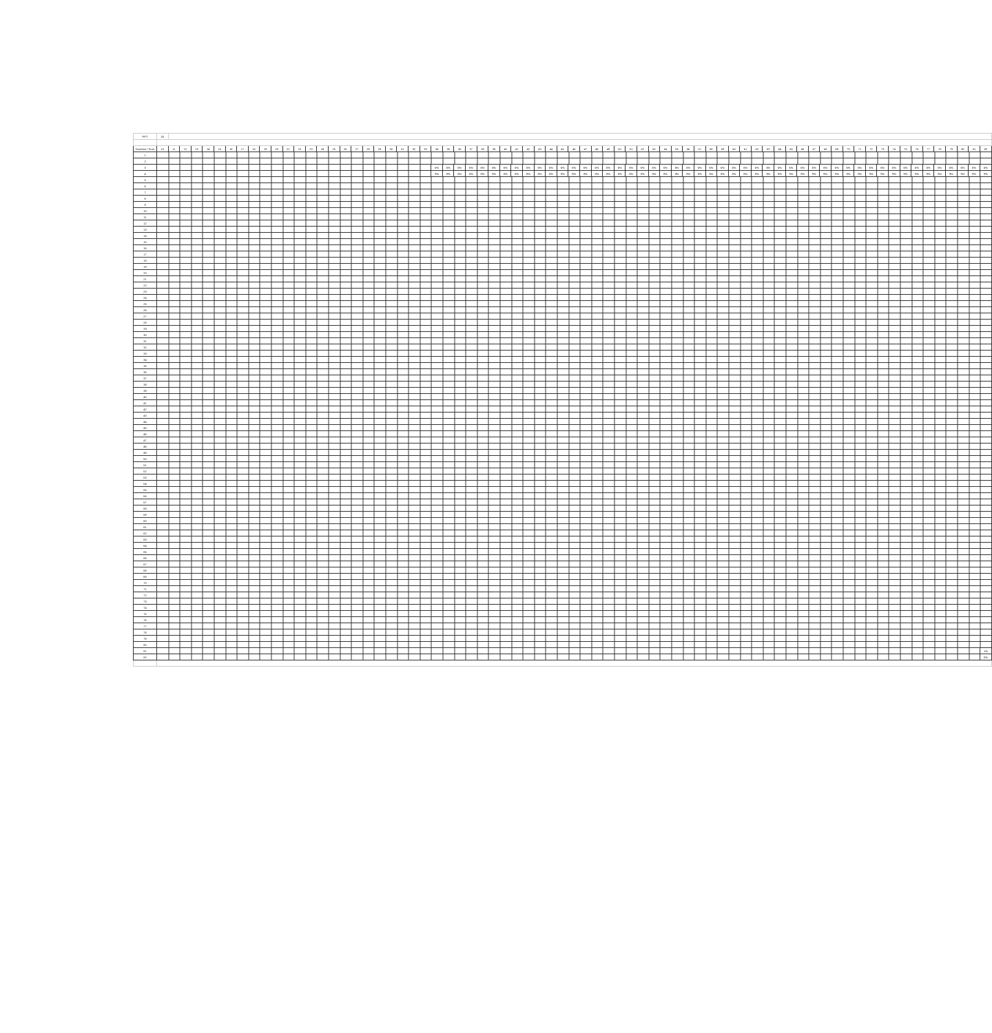| PPT | 33 | | | | | | | | | | | | | | | | | | | | | | | | | | | | | | | | | | | | | | | | | | | | | | | | | | | | | | | | | | | | | | | | | | | | | | | | |
| Duration / Term | 10 | 11 | 12 | 13 | 14 | 15 | 16 | 17 | 18 | 19 | 20 | 21 | 22 | 23 | 24 | 25 | 26 | 27 | 28 | 29 | 30 | 31 | 32 | 33 | 34 | 35 | 36 | 37 | 38 | 39 | 40 | 41 | 42 | 43 | 44 | 45 | 46 | 47 | 48 | 49 | 50 | 51 | 52 | 53 | 54 | 55 | 56 | 57 | 58 | 59 | 60 | 61 | 62 | 63 | 64 | 65 | 66 | 67 | 68 | 69 | 70 | 71 | 72 | 73 | 74 | 75 | 76 | 77 | 78 | 79 | 80 | 81 | 82 |
| 1 | | | | | | | | | | | | | | | | | | | | | | | | | | | | | | | | | | | | | | | | | | | | | | | | | | | | | | | | | | | | | | | | | | | | | | | | | |
| 2 | | | | | | | | | | | | | | | | | | | | | | | | | | | | | | | | | | | | | | | | | | | | | | | | | | | | | | | | | | | | | | | | | | | | | | | | | |
| 3 | | | | | | | | | | | | | | | | | | | | | | | | | 6% | 6% | 6% | 6% | 6% | 6% | 6% | 6% | 6% | 6% | 6% | 6% | 6% | 6% | 6% | 6% | 6% | 6% | 6% | 6% | 6% | 6% | 6% | 6% | 6% | 6% | 6% | 6% | 6% | 6% | 6% | 6% | 6% | 6% | 6% | 6% | 6% | 6% | 6% | 6% | 6% | 6% | 6% | 6% | 6% | 6% | 6% | 6% | 6% |
| 4 | | | | | | | | | | | | | | | | | | | | | | | | | 8% | 8% | 8% | 8% | 8% | 8% | 8% | 8% | 8% | 8% | 8% | 8% | 8% | 8% | 8% | 8% | 8% | 8% | 8% | 8% | 8% | 8% | 8% | 8% | 8% | 8% | 8% | 8% | 8% | 9% | 9% | 9% | 9% | 9% | 9% | 9% | 9% | 9% | 9% | 9% | 9% | 9% | 9% | 9% | 9% | 9% | 9% | 9% | 9% |
| 5 | | | | | | | | | | | | | | | | | | | | | | | | | | | | | | | | | | | | | | | | | | | | | | | | | | | | | | | | | | | | | | | | | | | | | | | | | |
| 6 | | | | | | | | | | | | | | | | | | | | | | | | | | | | | | | | | | | | | | | | | | | | | | | | | | | | | | | | | | | | | | | | | | | | | | | | | |
| 7 | | | | | | | | | | | | | | | | | | | | | | | | | | | | | | | | | | | | | | | | | | | | | | | | | | | | | | | | | | | | | | | | | | | | | | | | | |
| 8 | | | | | | | | | | | | | | | | | | | | | | | | | | | | | | | | | | | | | | | | | | | | | | | | | | | | | | | | | | | | | | | | | | | | | | | | | |
| 9 | | | | | | | | | | | | | | | | | | | | | | | | | | | | | | | | | | | | | | | | | | | | | | | | | | | | | | | | | | | | | | | | | | | | | | | | | |
| 10 | | | | | | | | | | | | | | | | | | | | | | | | | | | | | | | | | | | | | | | | | | | | | | | | | | | | | | | | | | | | | | | | | | | | | | | | | |
| 11 | | | | | | | | | | | | | | | | | | | | | | | | | | | | | | | | | | | | | | | | | | | | | | | | | | | | | | | | | | | | | | | | | | | | | | | | | |
| 12 | | | | | | | | | | | | | | | | | | | | | | | | | | | | | | | | | | | | | | | | | | | | | | | | | | | | | | | | | | | | | | | | | | | | | | | | | |
| 13 | | | | | | | | | | | | | | | | | | | | | | | | | | | | | | | | | | | | | | | | | | | | | | | | | | | | | | | | | | | | | | | | | | | | | | | | | |
| 14 | | | | | | | | | | | | | | | | | | | | | | | | | | | | | | | | | | | | | | | | | | | | | | | | | | | | | | | | | | | | | | | | | | | | | | | | | |
| 15 | | | | | | | | | | | | | | | | | | | | | | | | | | | | | | | | | | | | | | | | | | | | | | | | | | | | | | | | | | | | | | | | | | | | | | | | | |
| 16 | | | | | | | | | | | | | | | | | | | | | | | | | | | | | | | | | | | | | | | | | | | | | | | | | | | | | | | | | | | | | | | | | | | | | | | | | |
| 17 | | | | | | | | | | | | | | | | | | | | | | | | | | | | | | | | | | | | | | | | | | | | | | | | | | | | | | | | | | | | | | | | | | | | | | | | | |
| 18 | | | | | | | | | | | | | | | | | | | | | | | | | | | | | | | | | | | | | | | | | | | | | | | | | | | | | | | | | | | | | | | | | | | | | | | | | |
| 19 | | | | | | | | | | | | | | | | | | | | | | | | | | | | | | | | | | | | | | | | | | | | | | | | | | | | | | | | | | | | | | | | | | | | | | | | | |
| 20 | | | | | | | | | | | | | | | | | | | | | | | | | | | | | | | | | | | | | | | | | | | | | | | | | | | | | | | | | | | | | | | | | | | | | | | | | |
| 21 | | | | | | | | | | | | | | | | | | | | | | | | | | | | | | | | | | | | | | | | | | | | | | | | | | | | | | | | | | | | | | | | | | | | | | | | | |
| 22 | | | | | | | | | | | | | | | | | | | | | | | | | | | | | | | | | | | | | | | | | | | | | | | | | | | | | | | | | | | | | | | | | | | | | | | | | |
| 23 | | | | | | | | | | | | | | | | | | | | | | | | | | | | | | | | | | | | | | | | | | | | | | | | | | | | | | | | | | | | | | | | | | | | | | | | | |
| 24 | | | | | | | | | | | | | | | | | | | | | | | | | | | | | | | | | | | | | | | | | | | | | | | | | | | | | | | | | | | | | | | | | | | | | | | | | |
| 25 | | | | | | | | | | | | | | | | | | | | | | | | | | | | | | | | | | | | | | | | | | | | | | | | | | | | | | | | | | | | | | | | | | | | | | | | | |
| 26 | | | | | | | | | | | | | | | | | | | | | | | | | | | | | | | | | | | | | | | | | | | | | | | | | | | | | | | | | | | | | | | | | | | | | | | | | |
| 27 | | | | | | | | | | | | | | | | | | | | | | | | | | | | | | | | | | | | | | | | | | | | | | | | | | | | | | | | | | | | | | | | | | | | | | | | | |
| 28 | | | | | | | | | | | | | | | | | | | | | | | | | | | | | | | | | | | | | | | | | | | | | | | | | | | | | | | | | | | | | | | | | | | | | | | | | |
| 29 | | | | | | | | | | | | | | | | | | | | | | | | | | | | | | | | | | | | | | | | | | | | | | | | | | | | | | | | | | | | | | | | | | | | | | | | | |
| 30 | | | | | | | | | | | | | | | | | | | | | | | | | | | | | | | | | | | | | | | | | | | | | | | | | | | | | | | | | | | | | | | | | | | | | | | | | |
| 31 | | | | | | | | | | | | | | | | | | | | | | | | | | | | | | | | | | | | | | | | | | | | | | | | | | | | | | | | | | | | | | | | | | | | | | | | | |
| 32 | | | | | | | | | | | | | | | | | | | | | | | | | | | | | | | | | | | | | | | | | | | | | | | | | | | | | | | | | | | | | | | | | | | | | | | | | |
| 33 | | | | | | | | | | | | | | | | | | | | | | | | | | | | | | | | | | | | | | | | | | | | | | | | | | | | | | | | | | | | | | | | | | | | | | | | | |
| 34 | | | | | | | | | | | | | | | | | | | | | | | | | | | | | | | | | | | | | | | | | | | | | | | | | | | | | | | | | | | | | | | | | | | | | | | | | |
| 35 | | | | | | | | | | | | | | | | | | | | | | | | | | | | | | | | | | | | | | | | | | | | | | | | | | | | | | | | | | | | | | | | | | | | | | | | | |
| 36 | | | | | | | | | | | | | | | | | | | | | | | | | | | | | | | | | | | | | | | | | | | | | | | | | | | | | | | | | | | | | | | | | | | | | | | | | |
| 37 | | | | | | | | | | | | | | | | | | | | | | | | | | | | | | | | | | | | | | | | | | | | | | | | | | | | | | | | | | | | | | | | | | | | | | | | | |
| 38 | | | | | | | | | | | | | | | | | | | | | | | | | | | | | | | | | | | | | | | | | | | | | | | | | | | | | | | | | | | | | | | | | | | | | | | | | |
| 39 | | | | | | | | | | | | | | | | | | | | | | | | | | | | | | | | | | | | | | | | | | | | | | | | | | | | | | | | | | | | | | | | | | | | | | | | | |
| 40 | | | | | | | | | | | | | | | | | | | | | | | | | | | | | | | | | | | | | | | | | | | | | | | | | | | | | | | | | | | | | | | | | | | | | | | | | |
| 41 | | | | | | | | | | | | | | | | | | | | | | | | | | | | | | | | | | | | | | | | | | | | | | | | | | | | | | | | | | | | | | | | | | | | | | | | | |
| 42 | | | | | | | | | | | | | | | | | | | | | | | | | | | | | | | | | | | | | | | | | | | | | | | | | | | | | | | | | | | | | | | | | | | | | | | | | |
| 43 | | | | | | | | | | | | | | | | | | | | | | | | | | | | | | | | | | | | | | | | | | | | | | | | | | | | | | | | | | | | | | | | | | | | | | | | | |
| 44 | | | | | | | | | | | | | | | | | | | | | | | | | | | | | | | | | | | | | | | | | | | | | | | | | | | | | | | | | | | | | | | | | | | | | | | | | |
| 45 | | | | | | | | | | | | | | | | | | | | | | | | | | | | | | | | | | | | | | | | | | | | | | | | | | | | | | | | | | | | | | | | | | | | | | | | | |
| 46 | | | | | | | | | | | | | | | | | | | | | | | | | | | | | | | | | | | | | | | | | | | | | | | | | | | | | | | | | | | | | | | | | | | | | | | | | |
| 47 | | | | | | | | | | | | | | | | | | | | | | | | | | | | | | | | | | | | | | | | | | | | | | | | | | | | | | | | | | | | | | | | | | | | | | | | | |
| 48 | | | | | | | | | | | | | | | | | | | | | | | | | | | | | | | | | | | | | | | | | | | | | | | | | | | | | | | | | | | | | | | | | | | | | | | | | |
| 49 | | | | | | | | | | | | | | | | | | | | | | | | | | | | | | | | | | | | | | | | | | | | | | | | | | | | | | | | | | | | | | | | | | | | | | | | | |
| 50 | | | | | | | | | | | | | | | | | | | | | | | | | | | | | | | | | | | | | | | | | | | | | | | | | | | | | | | | | | | | | | | | | | | | | | | | | |
| 51 | | | | | | | | | | | | | | | | | | | | | | | | | | | | | | | | | | | | | | | | | | | | | | | | | | | | | | | | | | | | | | | | | | | | | | | | | |
| 52 | | | | | | | | | | | | | | | | | | | | | | | | | | | | | | | | | | | | | | | | | | | | | | | | | | | | | | | | | | | | | | | | | | | | | | | | | |
| 53 | | | | | | | | | | | | | | | | | | | | | | | | | | | | | | | | | | | | | | | | | | | | | | | | | | | | | | | | | | | | | | | | | | | | | | | | | |
| 54 | | | | | | | | | | | | | | | | | | | | | | | | | | | | | | | | | | | | | | | | | | | | | | | | | | | | | | | | | | | | | | | | | | | | | | | | | |
| 55 | | | | | | | | | | | | | | | | | | | | | | | | | | | | | | | | | | | | | | | | | | | | | | | | | | | | | | | | | | | | | | | | | | | | | | | | | |
| 56 | | | | | | | | | | | | | | | | | | | | | | | | | | | | | | | | | | | | | | | | | | | | | | | | | | | | | | | | | | | | | | | | | | | | | | | | | |
| 57 | | | | | | | | | | | | | | | | | | | | | | | | | | | | | | | | | | | | | | | | | | | | | | | | | | | | | | | | | | | | | | | | | | | | | | | | | |
| 58 | | | | | | | | | | | | | | | | | | | | | | | | | | | | | | | | | | | | | | | | | | | | | | | | | | | | | | | | | | | | | | | | | | | | | | | | | |
| 59 | | | | | | | | | | | | | | | | | | | | | | | | | | | | | | | | | | | | | | | | | | | | | | | | | | | | | | | | | | | | | | | | | | | | | | | | | |
| 60 | | | | | | | | | | | | | | | | | | | | | | | | | | | | | | | | | | | | | | | | | | | | | | | | | | | | | | | | | | | | | | | | | | | | | | | | | |
| 61 | | | | | | | | | | | | | | | | | | | | | | | | | | | | | | | | | | | | | | | | | | | | | | | | | | | | | | | | | | | | | | | | | | | | | | | | | |
| 62 | | | | | | | | | | | | | | | | | | | | | | | | | | | | | | | | | | | | | | | | | | | | | | | | | | | | | | | | | | | | | | | | | | | | | | | | | |
| 63 | | | | | | | | | | | | | | | | | | | | | | | | | | | | | | | | | | | | | | | | | | | | | | | | | | | | | | | | | | | | | | | | | | | | | | | | | |
| 64 | | | | | | | | | | | | | | | | | | | | | | | | | | | | | | | | | | | | | | | | | | | | | | | | | | | | | | | | | | | | | | | | | | | | | | | | | |
| 65 | | | | | | | | | | | | | | | | | | | | | | | | | | | | | | | | | | | | | | | | | | | | | | | | | | | | | | | | | | | | | | | | | | | | | | | | | |
| 66 | | | | | | | | | | | | | | | | | | | | | | | | | | | | | | | | | | | | | | | | | | | | | | | | | | | | | | | | | | | | | | | | | | | | | | | | | |
| 67 | | | | | | | | | | | | | | | | | | | | | | | | | | | | | | | | | | | | | | | | | | | | | | | | | | | | | | | | | | | | | | | | | | | | | | | | | |
| 68 | | | | | | | | | | | | | | | | | | | | | | | | | | | | | | | | | | | | | | | | | | | | | | | | | | | | | | | | | | | | | | | | | | | | | | | | | |
| 69 | | | | | | | | | | | | | | | | | | | | | | | | | | | | | | | | | | | | | | | | | | | | | | | | | | | | | | | | | | | | | | | | | | | | | | | | | |
| 70 | | | | | | | | | | | | | | | | | | | | | | | | | | | | | | | | | | | | | | | | | | | | | | | | | | | | | | | | | | | | | | | | | | | | | | | | | |
| 71 | | | | | | | | | | | | | | | | | | | | | | | | | | | | | | | | | | | | | | | | | | | | | | | | | | | | | | | | | | | | | | | | | | | | | | | | | |
| 72 | | | | | | | | | | | | | | | | | | | | | | | | | | | | | | | | | | | | | | | | | | | | | | | | | | | | | | | | | | | | | | | | | | | | | | | | | |
| 73 | | | | | | | | | | | | | | | | | | | | | | | | | | | | | | | | | | | | | | | | | | | | | | | | | | | | | | | | | | | | | | | | | | | | | | | | | |
| 74 | | | | | | | | | | | | | | | | | | | | | | | | | | | | | | | | | | | | | | | | | | | | | | | | | | | | | | | | | | | | | | | | | | | | | | | | | |
| 75 | | | | | | | | | | | | | | | | | | | | | | | | | | | | | | | | | | | | | | | | | | | | | | | | | | | | | | | | | | | | | | | | | | | | | | | | | |
| 76 | | | | | | | | | | | | | | | | | | | | | | | | | | | | | | | | | | | | | | | | | | | | | | | | | | | | | | | | | | | | | | | | | | | | | | | | | |
| 77 | | | | | | | | | | | | | | | | | | | | | | | | | | | | | | | | | | | | | | | | | | | | | | | | | | | | | | | | | | | | | | | | | | | | | | | | | |
| 78 | | | | | | | | | | | | | | | | | | | | | | | | | | | | | | | | | | | | | | | | | | | | | | | | | | | | | | | | | | | | | | | | | | | | | | | | | |
| 79 | | | | | | | | | | | | | | | | | | | | | | | | | | | | | | | | | | | | | | | | | | | | | | | | | | | | | | | | | | | | | | | | | | | | | | | | | |
| 80 | | | | | | | | | | | | | | | | | | | | | | | | | | | | | | | | | | | | | | | | | | | | | | | | | | | | | | | | | | | | | | | | | | | | | | | | | |
| 81 | | | | | | | | | | | | | | | | | | | | | | | | | | | | | | | | | | | | | | | | | | | | | | | | | | | | | | | | | | | | | | | | | | | | | | | | | 1% |
| 82 | | | | | | | | | | | | | | | | | | | | | | | | | | | | | | | | | | | | | | | | | | | | | | | | | | | | | | | | | | | | | | | | | | | | | | | | | 0% |